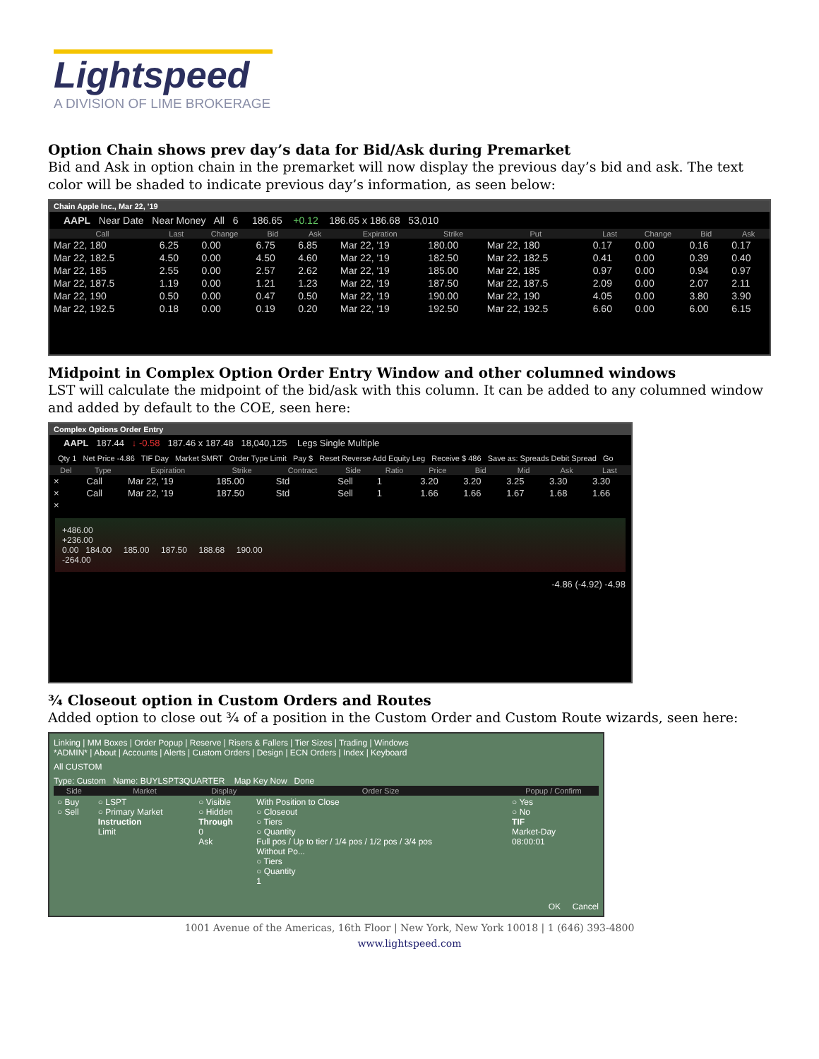Lightspeed
A DIVISION OF LIME BROKERAGE
Option Chain shows prev day’s data for Bid/Ask during Premarket
Bid and Ask in option chain in the premarket will now display the previous day’s bid and ask. The text color will be shaded to indicate previous day’s information, as seen below:
Chain Apple Inc., Mar 22, '19
AAPL Near Date Near Money All 6 186.65 +0.12 186.65 x 186.68 53,010
| Call | Last | Change | Bid | Ask | Expiration | Strike | Put | Last | Change | Bid | Ask |
| --- | --- | --- | --- | --- | --- | --- | --- | --- | --- | --- | --- |
| Mar 22, 180 | 6.25 | 0.00 | 6.75 | 6.85 | Mar 22, '19 | 180.00 | Mar 22, 180 | 0.17 | 0.00 | 0.16 | 0.17 |
| Mar 22, 182.5 | 4.50 | 0.00 | 4.50 | 4.60 | Mar 22, '19 | 182.50 | Mar 22, 182.5 | 0.41 | 0.00 | 0.39 | 0.40 |
| Mar 22, 185 | 2.55 | 0.00 | 2.57 | 2.62 | Mar 22, '19 | 185.00 | Mar 22, 185 | 0.97 | 0.00 | 0.94 | 0.97 |
| Mar 22, 187.5 | 1.19 | 0.00 | 1.21 | 1.23 | Mar 22, '19 | 187.50 | Mar 22, 187.5 | 2.09 | 0.00 | 2.07 | 2.11 |
| Mar 22, 190 | 0.50 | 0.00 | 0.47 | 0.50 | Mar 22, '19 | 190.00 | Mar 22, 190 | 4.05 | 0.00 | 3.80 | 3.90 |
| Mar 22, 192.5 | 0.18 | 0.00 | 0.19 | 0.20 | Mar 22, '19 | 192.50 | Mar 22, 192.5 | 6.60 | 0.00 | 6.00 | 6.15 |
Midpoint in Complex Option Order Entry Window and other columned windows
LST will calculate the midpoint of the bid/ask with this column. It can be added to any columned window and added by default to the COE, seen here:
Complex Options Order Entry
AAPL 187.44 ↓ -0.58 187.46 x 187.48 18,040,125 Legs Single Multiple
Qty 1 Net Price -4.86 TIF Day Market SMRT Order Type Limit Pay $ Reset Reverse Add Equity Leg Receive $ 486 Save as: Spreads Debit Spread Go
| Del | Type | Expiration | Strike | Contract | Side | Ratio | Price | Bid | Mid | Ask | Last |
| --- | --- | --- | --- | --- | --- | --- | --- | --- | --- | --- | --- |
| × | Call | Mar 22, '19 | 185.00 | Std | Sell | 1 | 3.20 | 3.20 | 3.25 | 3.30 | 3.30 |
| × | Call | Mar 22, '19 | 187.50 | Std | Sell | 1 | 1.66 | 1.66 | 1.67 | 1.68 | 1.66 |
| × | | | | | | | | | | | |
+486.00
+236.00
0.00 184.00 185.00 187.50 188.68 190.00
-264.00
-4.86 (-4.92) -4.98
¾ Closeout option in Custom Orders and Routes
Added option to close out ¾ of a position in the Custom Order and Custom Route wizards, seen here:
Linking | MM Boxes | Order Popup | Reserve | Risers & Fallers | Tier Sizes | Trading | Windows
*ADMIN* | About | Accounts | Alerts | Custom Orders | Design | ECN Orders | Index | Keyboard
All CUSTOM
Type: Custom Name: BUYLSPT3QUARTER Map Key Now Done
| Side | Market | Display | Order Size | Popup / Confirm |
| --- | --- | --- | --- | --- |
| ○ Buy ○ Sell | ○ LSPT ○ Primary Market Instruction Limit | ○ Visible ○ Hidden Through 0 Ask | With Position to Close ○ Closeout ○ Tiers ○ Quantity Full pos / Up to tier / 1/4 pos / 1/2 pos / 3/4 pos Without Po... ○ Tiers ○ Quantity 1 | ○ Yes ○ No TIF Market-Day 08:00:01 |
OK Cancel
1001 Avenue of the Americas, 16th Floor | New York, New York 10018 | 1 (646) 393-4800
www.lightspeed.com